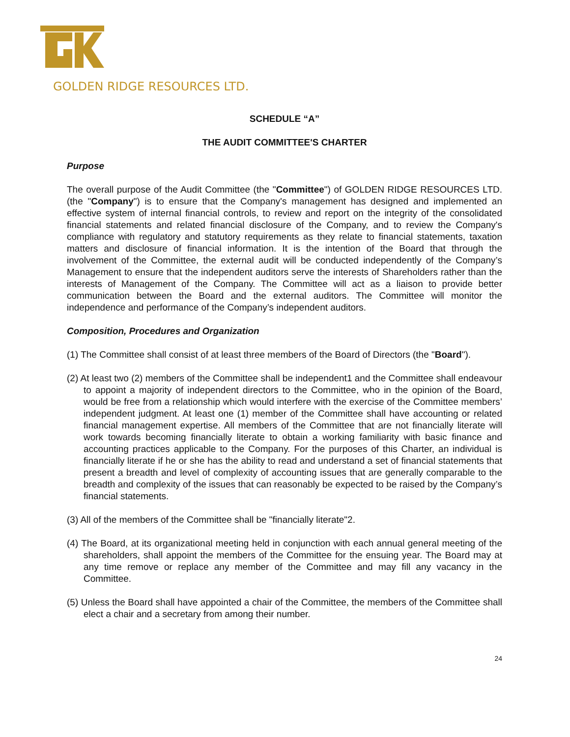GOLDEN RIDGE RESOURCES LTD.
SCHEDULE “A”
THE AUDIT COMMITTEE'S CHARTER
Purpose
The overall purpose of the Audit Committee (the "Committee") of GOLDEN RIDGE RESOURCES LTD. (the "Company") is to ensure that the Company's management has designed and implemented an effective system of internal financial controls, to review and report on the integrity of the consolidated financial statements and related financial disclosure of the Company, and to review the Company's compliance with regulatory and statutory requirements as they relate to financial statements, taxation matters and disclosure of financial information. It is the intention of the Board that through the involvement of the Committee, the external audit will be conducted independently of the Company’s Management to ensure that the independent auditors serve the interests of Shareholders rather than the interests of Management of the Company. The Committee will act as a liaison to provide better communication between the Board and the external auditors. The Committee will monitor the independence and performance of the Company’s independent auditors.
Composition, Procedures and Organization
(1) The Committee shall consist of at least three members of the Board of Directors (the "Board").
(2) At least two (2) members of the Committee shall be independent1 and the Committee shall endeavour to appoint a majority of independent directors to the Committee, who in the opinion of the Board, would be free from a relationship which would interfere with the exercise of the Committee members’ independent judgment. At least one (1) member of the Committee shall have accounting or related financial management expertise. All members of the Committee that are not financially literate will work towards becoming financially literate to obtain a working familiarity with basic finance and accounting practices applicable to the Company. For the purposes of this Charter, an individual is financially literate if he or she has the ability to read and understand a set of financial statements that present a breadth and level of complexity of accounting issues that are generally comparable to the breadth and complexity of the issues that can reasonably be expected to be raised by the Company’s financial statements.
(3) All of the members of the Committee shall be "financially literate"2.
(4) The Board, at its organizational meeting held in conjunction with each annual general meeting of the shareholders, shall appoint the members of the Committee for the ensuing year. The Board may at any time remove or replace any member of the Committee and may fill any vacancy in the Committee.
(5) Unless the Board shall have appointed a chair of the Committee, the members of the Committee shall elect a chair and a secretary from among their number.
24